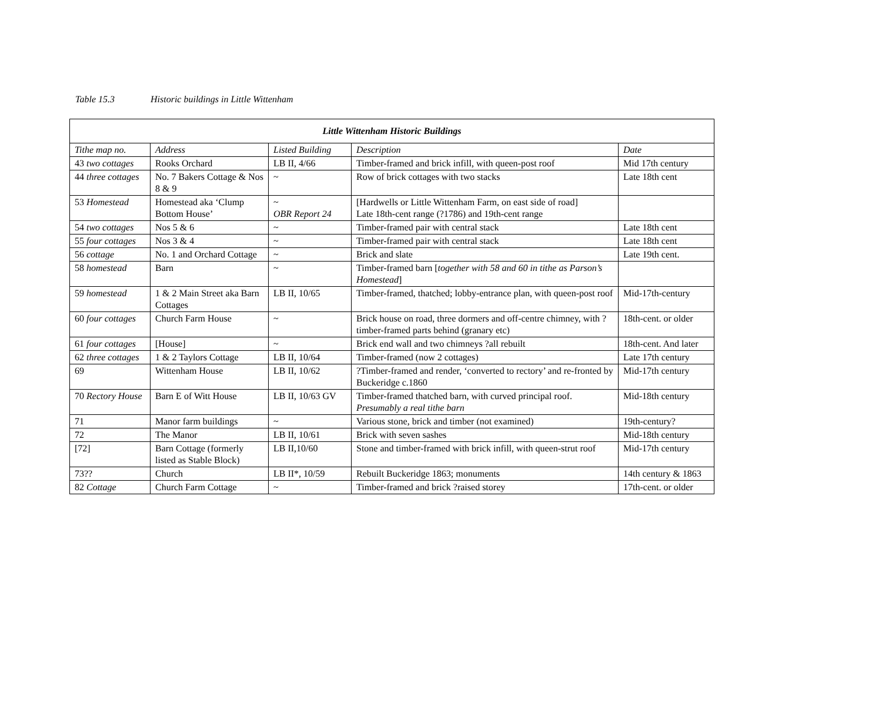Table 15.3 Historic buildings in Little Wittenham
| Little Wittenham Historic Buildings | | | | |
| --- | --- | --- | --- | --- |
| Tithe map no. | Address | Listed Building | Description | Date |
| 43 two cottages | Rooks Orchard | LB II, 4/66 | Timber-framed and brick infill, with queen-post roof | Mid 17th century |
| 44 three cottages | No. 7 Bakers Cottage & Nos 8 & 9 | ~ | Row of brick cottages with two stacks | Late 18th cent |
| 53 Homestead | Homestead aka ‘Clump Bottom House’ | ~ OBR Report 24 | [Hardwells or Little Wittenham Farm, on east side of road] Late 18th-cent range (?1786) and 19th-cent range | |
| 54 two cottages | Nos 5 & 6 | ~ | Timber-framed pair with central stack | Late 18th cent |
| 55 four cottages | Nos 3 & 4 | ~ | Timber-framed pair with central stack | Late 18th cent |
| 56 cottage | No. 1 and Orchard Cottage | ~ | Brick and slate | Late 19th cent. |
| 58 homestead | Barn | ~ | Timber-framed barn [ together with 58 and 60 in tithe as Parson’s Homestead ] | |
| 59 homestead | 1 & 2 Main Street aka Barn Cottages | LB II, 10/65 | Timber-framed, thatched; lobby-entrance plan, with queen-post roof | Mid-17th-century |
| 60 four cottages | Church Farm House | ~ | Brick house on road, three dormers and off-centre chimney, with ?timber-framed parts behind (granary etc) | 18th-cent. or older |
| 61 four cottages | [House] | ~ | Brick end wall and two chimneys ?all rebuilt | 18th-cent. And later |
| 62 three cottages | 1 & 2 Taylors Cottage | LB II, 10/64 | Timber-framed (now 2 cottages) | Late 17th century |
| 69 | Wittenham House | LB II, 10/62 | ?Timber-framed and render, ‘converted to rectory’ and re-fronted by Buckeridge c.1860 | Mid-17th century |
| 70 Rectory House | Barn E of Witt House | LB II, 10/63 GV | Timber-framed thatched barn, with curved principal roof. Presumably a real tithe barn | Mid-18th century |
| 71 | Manor farm buildings | ~ | Various stone, brick and timber (not examined) | 19th-century? |
| 72 | The Manor | LB II, 10/61 | Brick with seven sashes | Mid-18th century |
| [72] | Barn Cottage (formerly listed as Stable Block) | LB II,10/60 | Stone and timber-framed with brick infill, with queen-strut roof | Mid-17th century |
| 73?? | Church | LB II*, 10/59 | Rebuilt Buckeridge 1863; monuments | 14th century & 1863 |
| 82 Cottage | Church Farm Cottage | ~ | Timber-framed and brick ?raised storey | 17th-cent. or older |